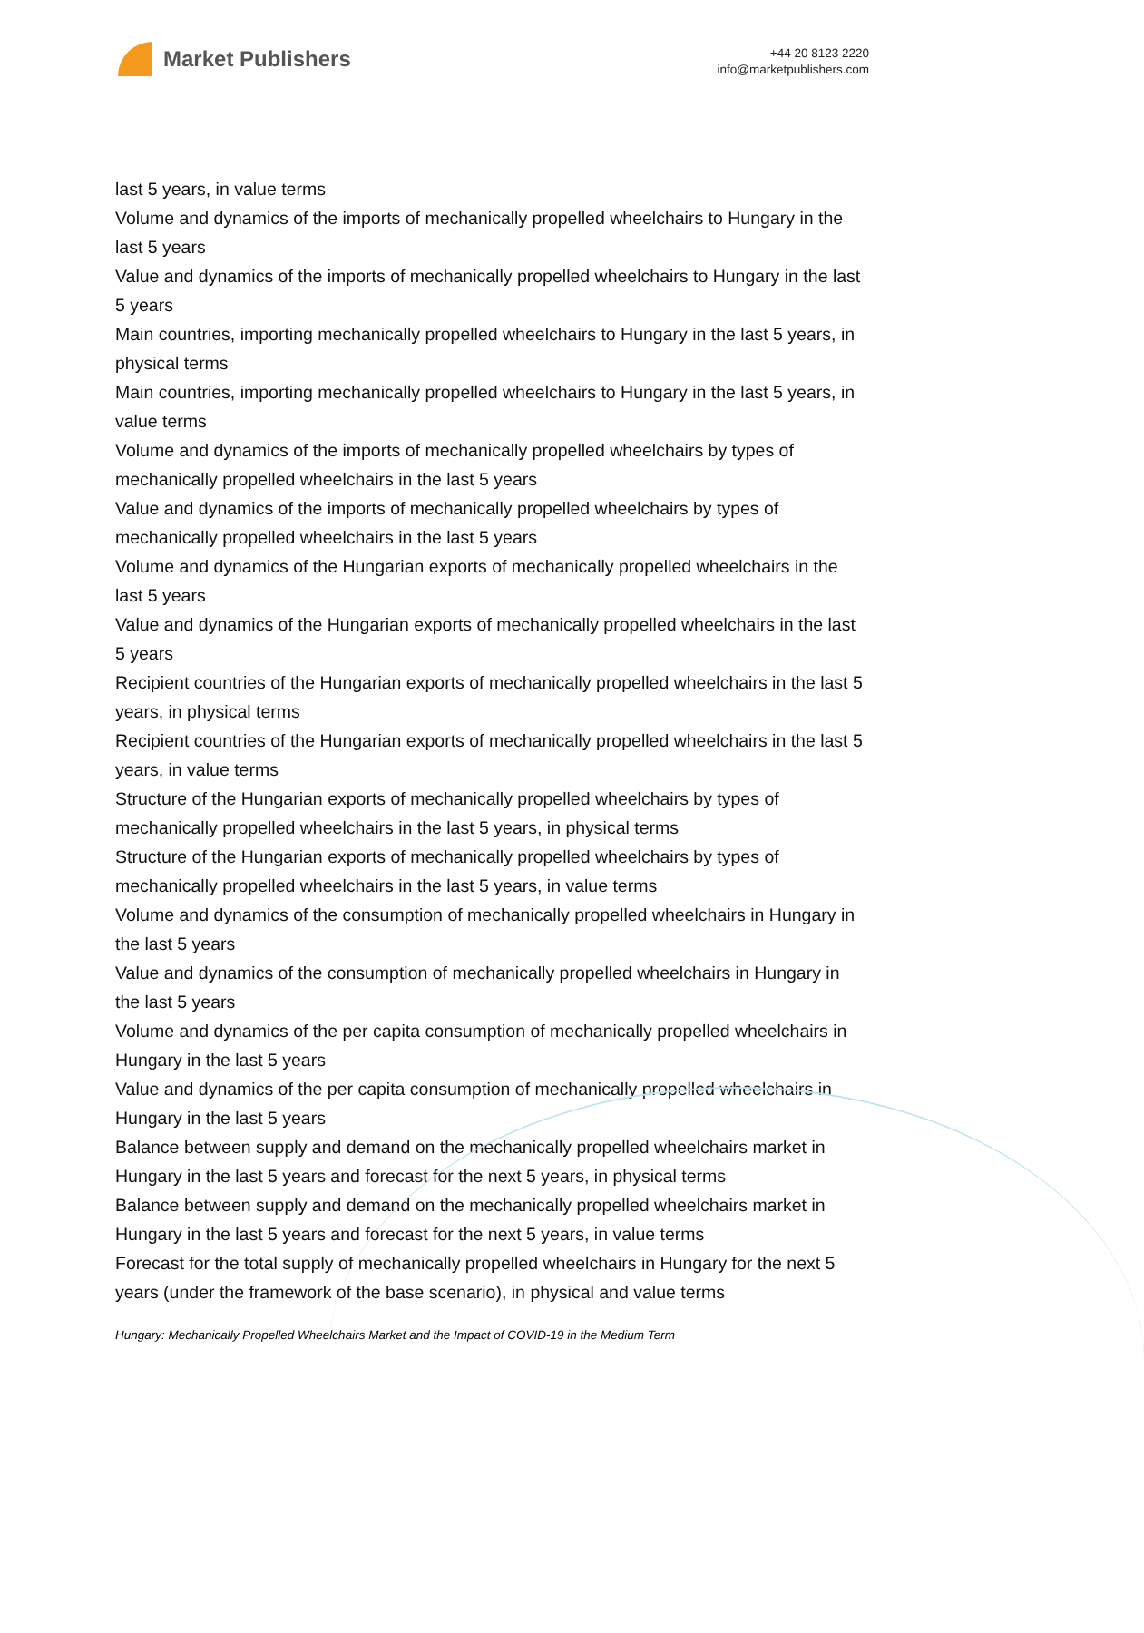Market Publishers
+44 20 8123 2220
info@marketpublishers.com
last 5 years, in value terms
Volume and dynamics of the imports of mechanically propelled wheelchairs to Hungary in the last 5 years
Value and dynamics of the imports of mechanically propelled wheelchairs to Hungary in the last 5 years
Main countries, importing mechanically propelled wheelchairs to Hungary in the last 5 years, in physical terms
Main countries, importing mechanically propelled wheelchairs to Hungary in the last 5 years, in value terms
Volume and dynamics of the imports of mechanically propelled wheelchairs by types of mechanically propelled wheelchairs in the last 5 years
Value and dynamics of the imports of mechanically propelled wheelchairs by types of mechanically propelled wheelchairs in the last 5 years
Volume and dynamics of the Hungarian exports of mechanically propelled wheelchairs in the last 5 years
Value and dynamics of the Hungarian exports of mechanically propelled wheelchairs in the last 5 years
Recipient countries of the Hungarian exports of mechanically propelled wheelchairs in the last 5 years, in physical terms
Recipient countries of the Hungarian exports of mechanically propelled wheelchairs in the last 5 years, in value terms
Structure of the Hungarian exports of mechanically propelled wheelchairs by types of mechanically propelled wheelchairs in the last 5 years, in physical terms
Structure of the Hungarian exports of mechanically propelled wheelchairs by types of mechanically propelled wheelchairs in the last 5 years, in value terms
Volume and dynamics of the consumption of mechanically propelled wheelchairs in Hungary in the last 5 years
Value and dynamics of the consumption of mechanically propelled wheelchairs in Hungary in the last 5 years
Volume and dynamics of the per capita consumption of mechanically propelled wheelchairs in Hungary in the last 5 years
Value and dynamics of the per capita consumption of mechanically propelled wheelchairs in Hungary in the last 5 years
Balance between supply and demand on the mechanically propelled wheelchairs market in Hungary in the last 5 years and forecast for the next 5 years, in physical terms
Balance between supply and demand on the mechanically propelled wheelchairs market in Hungary in the last 5 years and forecast for the next 5 years, in value terms
Forecast for the total supply of mechanically propelled wheelchairs in Hungary for the next 5 years (under the framework of the base scenario), in physical and value terms
Hungary: Mechanically Propelled Wheelchairs Market and the Impact of COVID-19 in the Medium Term